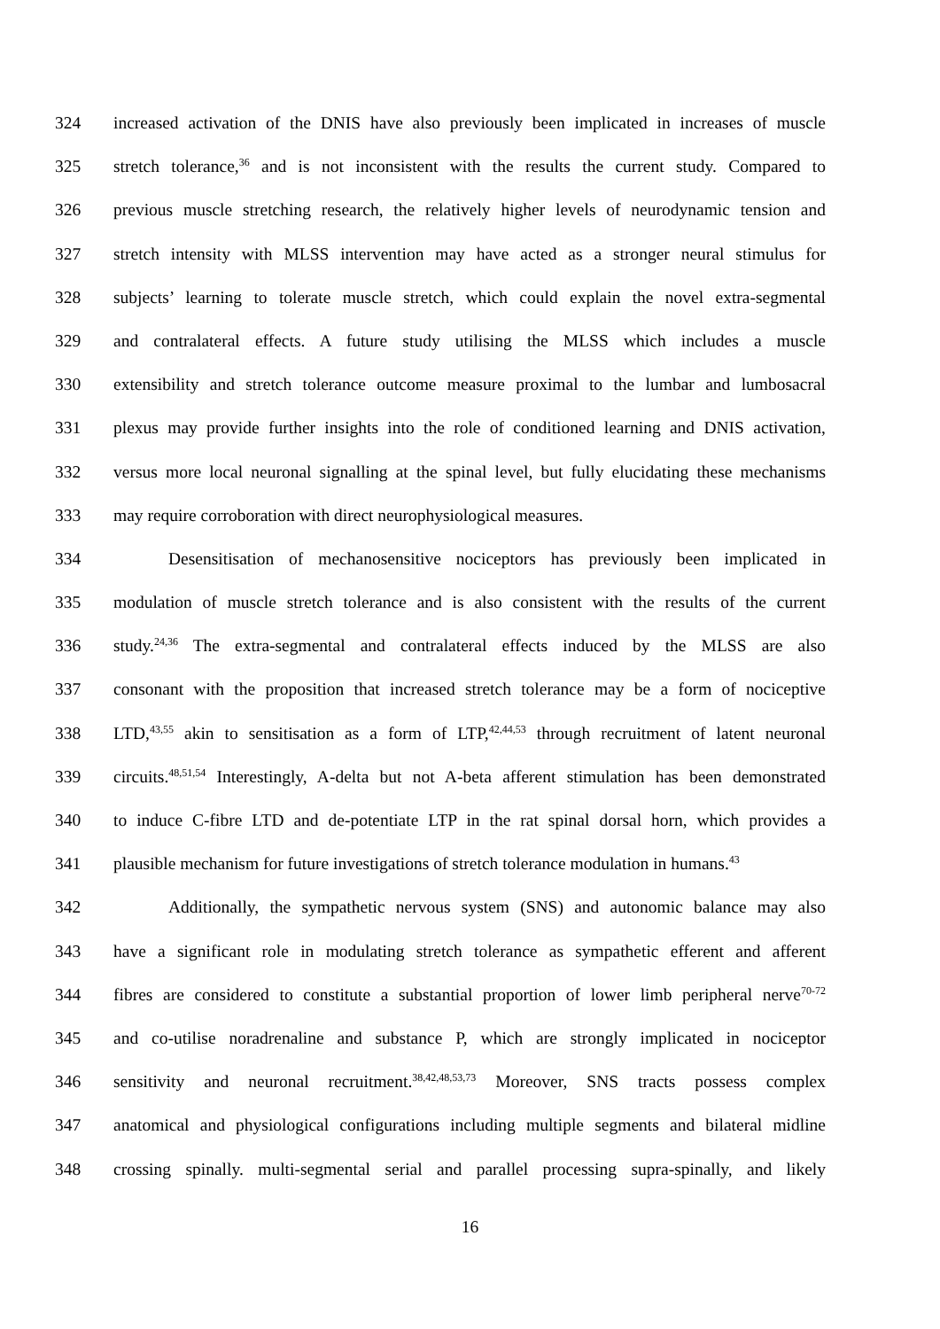324 increased activation of the DNIS have also previously been implicated in increases of muscle
325 stretch tolerance,<sup>36</sup> and is not inconsistent with the results the current study. Compared to
326 previous muscle stretching research, the relatively higher levels of neurodynamic tension and
327 stretch intensity with MLSS intervention may have acted as a stronger neural stimulus for
328 subjects’ learning to tolerate muscle stretch, which could explain the novel extra-segmental
329 and contralateral effects. A future study utilising the MLSS which includes a muscle
330 extensibility and stretch tolerance outcome measure proximal to the lumbar and lumbosacral
331 plexus may provide further insights into the role of conditioned learning and DNIS activation,
332 versus more local neuronal signalling at the spinal level, but fully elucidating these mechanisms
333 may require corroboration with direct neurophysiological measures.
334 Desensitisation of mechanosensitive nociceptors has previously been implicated in
335 modulation of muscle stretch tolerance and is also consistent with the results of the current
336 study.<sup>24,36</sup> The extra-segmental and contralateral effects induced by the MLSS are also
337 consonant with the proposition that increased stretch tolerance may be a form of nociceptive
338 LTD,<sup>43,55</sup> akin to sensitisation as a form of LTP,<sup>42,44,53</sup> through recruitment of latent neuronal
339 circuits.<sup>48,51,54</sup> Interestingly, A-delta but not A-beta afferent stimulation has been demonstrated
340 to induce C-fibre LTD and de-potentiate LTP in the rat spinal dorsal horn, which provides a
341 plausible mechanism for future investigations of stretch tolerance modulation in humans.<sup>43</sup>
342 Additionally, the sympathetic nervous system (SNS) and autonomic balance may also
343 have a significant role in modulating stretch tolerance as sympathetic efferent and afferent
344 fibres are considered to constitute a substantial proportion of lower limb peripheral nerve<sup>70-72</sup>
345 and co-utilise noradrenaline and substance P, which are strongly implicated in nociceptor
346 sensitivity and neuronal recruitment.<sup>38,42,48,53,73</sup> Moreover, SNS tracts possess complex
347 anatomical and physiological configurations including multiple segments and bilateral midline
348 crossing spinally. multi-segmental serial and parallel processing supra-spinally, and likely
16